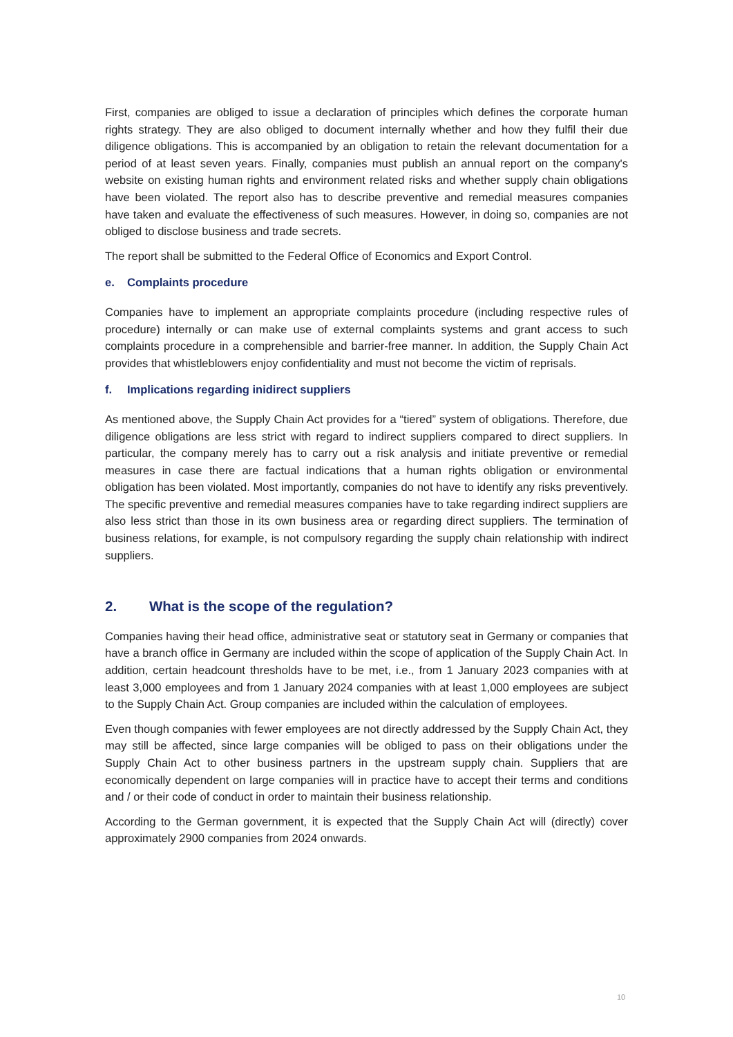First, companies are obliged to issue a declaration of principles which defines the corporate human rights strategy. They are also obliged to document internally whether and how they fulfil their due diligence obligations. This is accompanied by an obligation to retain the relevant documentation for a period of at least seven years. Finally, companies must publish an annual report on the company's website on existing human rights and environment related risks and whether supply chain obligations have been violated. The report also has to describe preventive and remedial measures companies have taken and evaluate the effectiveness of such measures. However, in doing so, companies are not obliged to disclose business and trade secrets.
The report shall be submitted to the Federal Office of Economics and Export Control.
e. Complaints procedure
Companies have to implement an appropriate complaints procedure (including respective rules of procedure) internally or can make use of external complaints systems and grant access to such complaints procedure in a comprehensible and barrier-free manner. In addition, the Supply Chain Act provides that whistleblowers enjoy confidentiality and must not become the victim of reprisals.
f. Implications regarding inidirect suppliers
As mentioned above, the Supply Chain Act provides for a “tiered” system of obligations. Therefore, due diligence obligations are less strict with regard to indirect suppliers compared to direct suppliers. In particular, the company merely has to carry out a risk analysis and initiate preventive or remedial measures in case there are factual indications that a human rights obligation or environmental obligation has been violated. Most importantly, companies do not have to identify any risks preventively. The specific preventive and remedial measures companies have to take regarding indirect suppliers are also less strict than those in its own business area or regarding direct suppliers. The termination of business relations, for example, is not compulsory regarding the supply chain relationship with indirect suppliers.
2. What is the scope of the regulation?
Companies having their head office, administrative seat or statutory seat in Germany or companies that have a branch office in Germany are included within the scope of application of the Supply Chain Act. In addition, certain headcount thresholds have to be met, i.e., from 1 January 2023 companies with at least 3,000 employees and from 1 January 2024 companies with at least 1,000 employees are subject to the Supply Chain Act. Group companies are included within the calculation of employees.
Even though companies with fewer employees are not directly addressed by the Supply Chain Act, they may still be affected, since large companies will be obliged to pass on their obligations under the Supply Chain Act to other business partners in the upstream supply chain. Suppliers that are economically dependent on large companies will in practice have to accept their terms and conditions and / or their code of conduct in order to maintain their business relationship.
According to the German government, it is expected that the Supply Chain Act will (directly) cover approximately 2900 companies from 2024 onwards.
10